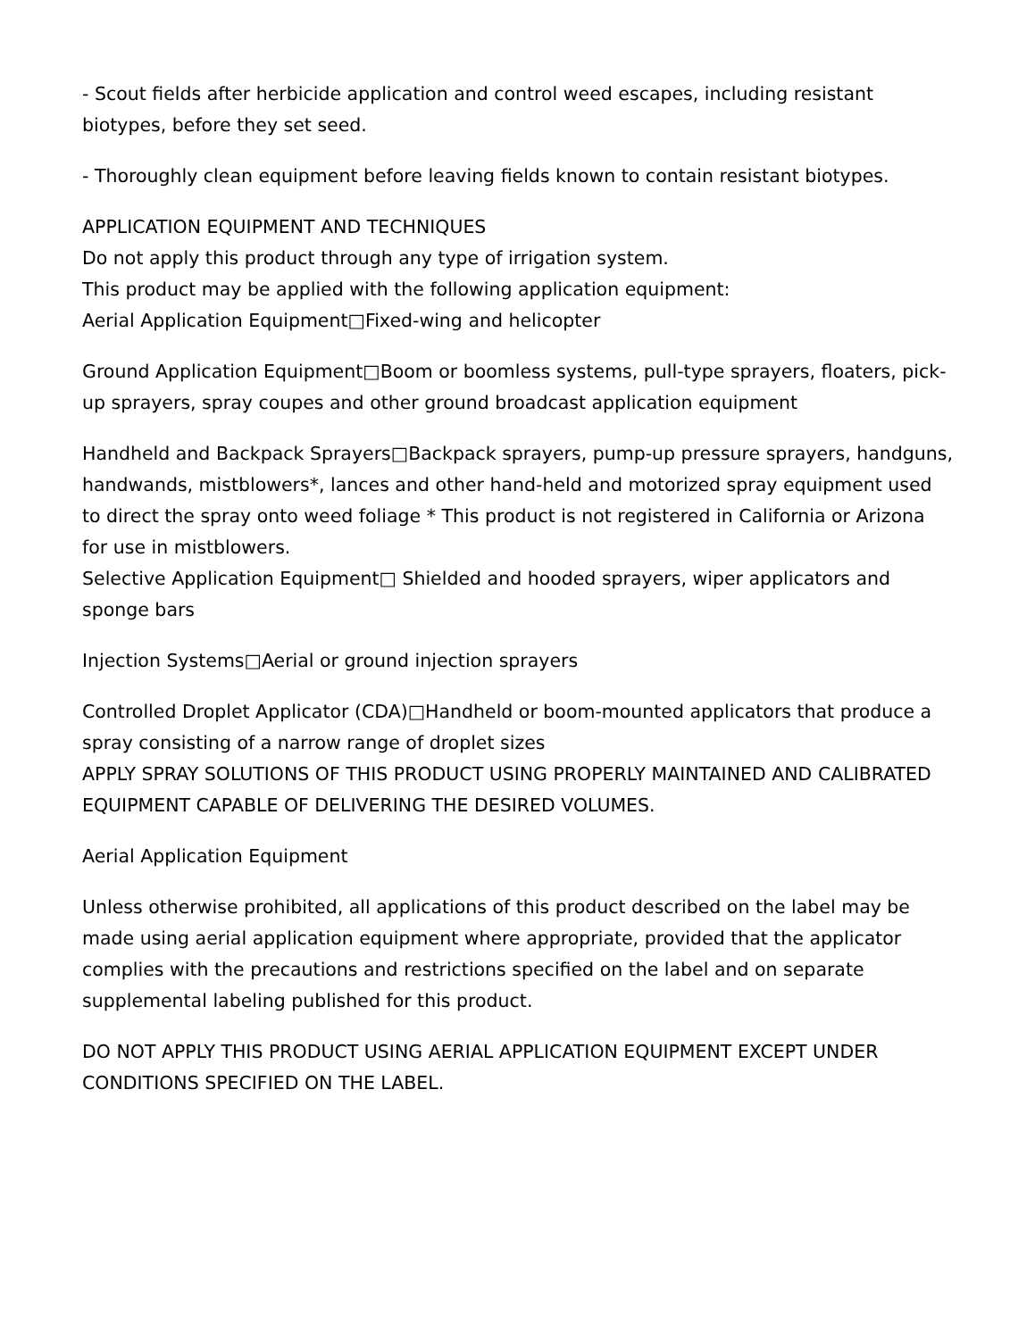- Scout fields after herbicide application and control weed escapes, including resistant biotypes, before they set seed.
- Thoroughly clean equipment before leaving fields known to contain resistant biotypes.
APPLICATION EQUIPMENT AND TECHNIQUES
Do not apply this product through any type of irrigation system.
This product may be applied with the following application equipment:
Aerial Application Equipment□Fixed-wing and helicopter
Ground Application Equipment□Boom or boomless systems, pull-type sprayers, floaters, pick-up sprayers, spray coupes and other ground broadcast application equipment
Handheld and Backpack Sprayers□Backpack sprayers, pump-up pressure sprayers, handguns, handwands, mistblowers*, lances and other hand-held and motorized spray equipment used to direct the spray onto weed foliage * This product is not registered in California or Arizona for use in mistblowers.
Selective Application Equipment□ Shielded and hooded sprayers, wiper applicators and sponge bars
Injection Systems□Aerial or ground injection sprayers
Controlled Droplet Applicator (CDA)□Handheld or boom-mounted applicators that produce a spray consisting of a narrow range of droplet sizes
APPLY SPRAY SOLUTIONS OF THIS PRODUCT USING PROPERLY MAINTAINED AND CALIBRATED EQUIPMENT CAPABLE OF DELIVERING THE DESIRED VOLUMES.
Aerial Application Equipment
Unless otherwise prohibited, all applications of this product described on the label may be made using aerial application equipment where appropriate, provided that the applicator complies with the precautions and restrictions specified on the label and on separate supplemental labeling published for this product.
DO NOT APPLY THIS PRODUCT USING AERIAL APPLICATION EQUIPMENT EXCEPT UNDER CONDITIONS SPECIFIED ON THE LABEL.